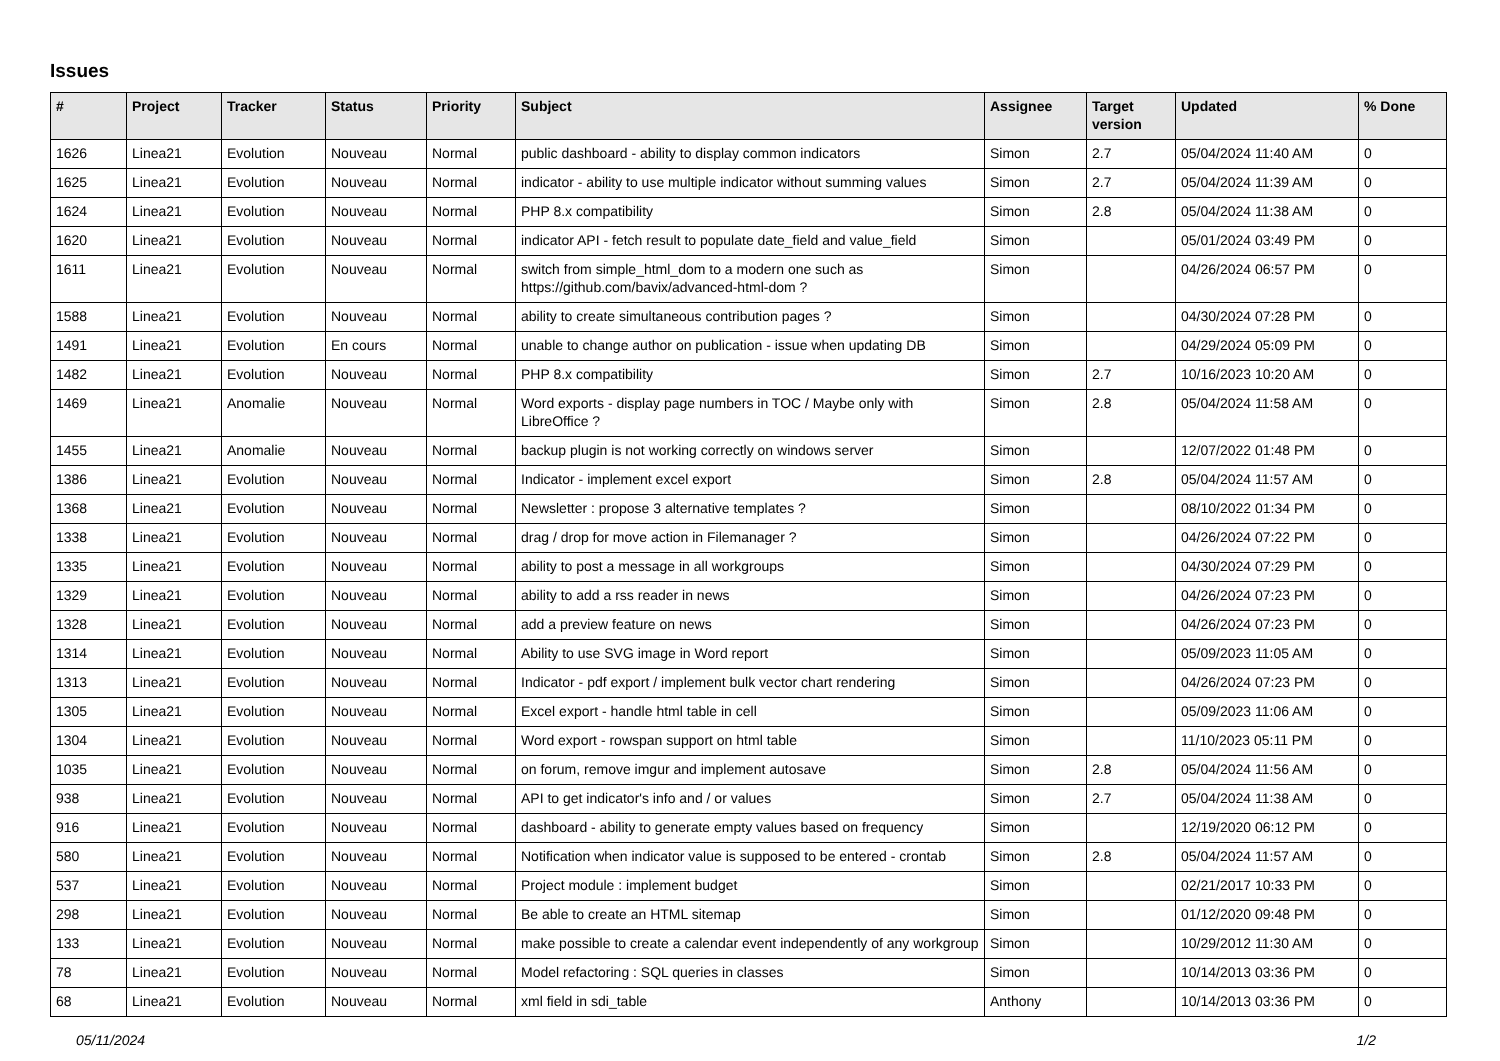Issues
| # | Project | Tracker | Status | Priority | Subject | Assignee | Target version | Updated | % Done |
| --- | --- | --- | --- | --- | --- | --- | --- | --- | --- |
| 1626 | Linea21 | Evolution | Nouveau | Normal | public dashboard - ability to display common indicators | Simon | 2.7 | 05/04/2024 11:40 AM | 0 |
| 1625 | Linea21 | Evolution | Nouveau | Normal | indicator - ability to use multiple indicator without summing values | Simon | 2.7 | 05/04/2024 11:39 AM | 0 |
| 1624 | Linea21 | Evolution | Nouveau | Normal | PHP 8.x compatibility | Simon | 2.8 | 05/04/2024 11:38 AM | 0 |
| 1620 | Linea21 | Evolution | Nouveau | Normal | indicator API - fetch result to populate date_field and value_field | Simon | | 05/01/2024 03:49 PM | 0 |
| 1611 | Linea21 | Evolution | Nouveau | Normal | switch from simple_html_dom to a modern one such as https://github.com/bavix/advanced-html-dom ? | Simon | | 04/26/2024 06:57 PM | 0 |
| 1588 | Linea21 | Evolution | Nouveau | Normal | ability to create simultaneous contribution pages ? | Simon | | 04/30/2024 07:28 PM | 0 |
| 1491 | Linea21 | Evolution | En cours | Normal | unable to change author on publication - issue when updating DB | Simon | | 04/29/2024 05:09 PM | 0 |
| 1482 | Linea21 | Evolution | Nouveau | Normal | PHP 8.x compatibility | Simon | 2.7 | 10/16/2023 10:20 AM | 0 |
| 1469 | Linea21 | Anomalie | Nouveau | Normal | Word exports - display page numbers in TOC / Maybe only with LibreOffice ? | Simon | 2.8 | 05/04/2024 11:58 AM | 0 |
| 1455 | Linea21 | Anomalie | Nouveau | Normal | backup plugin is not working correctly on windows server | Simon | | 12/07/2022 01:48 PM | 0 |
| 1386 | Linea21 | Evolution | Nouveau | Normal | Indicator - implement excel export | Simon | 2.8 | 05/04/2024 11:57 AM | 0 |
| 1368 | Linea21 | Evolution | Nouveau | Normal | Newsletter : propose 3 alternative templates ? | Simon | | 08/10/2022 01:34 PM | 0 |
| 1338 | Linea21 | Evolution | Nouveau | Normal | drag / drop for move action in Filemanager ? | Simon | | 04/26/2024 07:22 PM | 0 |
| 1335 | Linea21 | Evolution | Nouveau | Normal | ability to post a message in all workgroups | Simon | | 04/30/2024 07:29 PM | 0 |
| 1329 | Linea21 | Evolution | Nouveau | Normal | ability to add a rss reader in news | Simon | | 04/26/2024 07:23 PM | 0 |
| 1328 | Linea21 | Evolution | Nouveau | Normal | add a preview feature on news | Simon | | 04/26/2024 07:23 PM | 0 |
| 1314 | Linea21 | Evolution | Nouveau | Normal | Ability to use SVG image in Word report | Simon | | 05/09/2023 11:05 AM | 0 |
| 1313 | Linea21 | Evolution | Nouveau | Normal | Indicator - pdf export / implement bulk vector chart rendering | Simon | | 04/26/2024 07:23 PM | 0 |
| 1305 | Linea21 | Evolution | Nouveau | Normal | Excel export - handle html table in cell | Simon | | 05/09/2023 11:06 AM | 0 |
| 1304 | Linea21 | Evolution | Nouveau | Normal | Word export - rowspan support on html table | Simon | | 11/10/2023 05:11 PM | 0 |
| 1035 | Linea21 | Evolution | Nouveau | Normal | on forum, remove imgur and implement autosave | Simon | 2.8 | 05/04/2024 11:56 AM | 0 |
| 938 | Linea21 | Evolution | Nouveau | Normal | API to get indicator's info and / or values | Simon | 2.7 | 05/04/2024 11:38 AM | 0 |
| 916 | Linea21 | Evolution | Nouveau | Normal | dashboard - ability to generate empty values based on frequency | Simon | | 12/19/2020 06:12 PM | 0 |
| 580 | Linea21 | Evolution | Nouveau | Normal | Notification when indicator value is supposed to be entered - crontab | Simon | 2.8 | 05/04/2024 11:57 AM | 0 |
| 537 | Linea21 | Evolution | Nouveau | Normal | Project module : implement budget | Simon | | 02/21/2017 10:33 PM | 0 |
| 298 | Linea21 | Evolution | Nouveau | Normal | Be able to create an HTML sitemap | Simon | | 01/12/2020 09:48 PM | 0 |
| 133 | Linea21 | Evolution | Nouveau | Normal | make possible to create a calendar event independently of any workgroup | Simon | | 10/29/2012 11:30 AM | 0 |
| 78 | Linea21 | Evolution | Nouveau | Normal | Model refactoring : SQL queries in classes | Simon | | 10/14/2013 03:36 PM | 0 |
| 68 | Linea21 | Evolution | Nouveau | Normal | xml field in sdi_table | Anthony | | 10/14/2013 03:36 PM | 0 |
05/11/2024 1/2